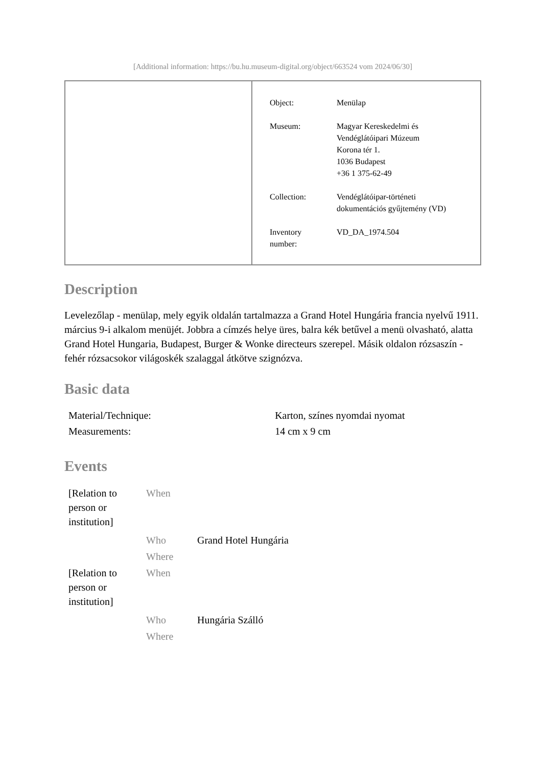[Additional information: https://bu.hu.museum-digital.org/object/663524 vom 2024/06/30]
| Object: | Menülap |
| Museum: | Magyar Kereskedelmi és Vendéglátóipari Múzeum Korona tér 1. 1036 Budapest +36 1 375-62-49 |
| Collection: | Vendéglátóipar-történeti dokumentációs gyűjtemény (VD) |
| Inventory number: | VD_DA_1974.504 |
Description
Levelezőlap - menülap, mely egyik oldalán tartalmazza a Grand Hotel Hungária francia nyelvű 1911. március 9-i alkalom menüjét. Jobbra a címzés helye üres, balra kék betűvel a menü olvasható, alatta Grand Hotel Hungaria, Budapest, Burger & Wonke directeurs szerepel. Másik oldalon rózsaszín - fehér rózsacsokor világoskék szalaggal átkötve szignózva.
Basic data
| Material/Technique: | Karton, színes nyomdai nyomat |
| Measurements: | 14 cm x 9 cm |
Events
| [Relation to person or institution] | When | |
| | Who | Grand Hotel Hungária |
| | Where | |
| [Relation to person or institution] | When | |
| | Who | Hungária Szálló |
| | Where | |